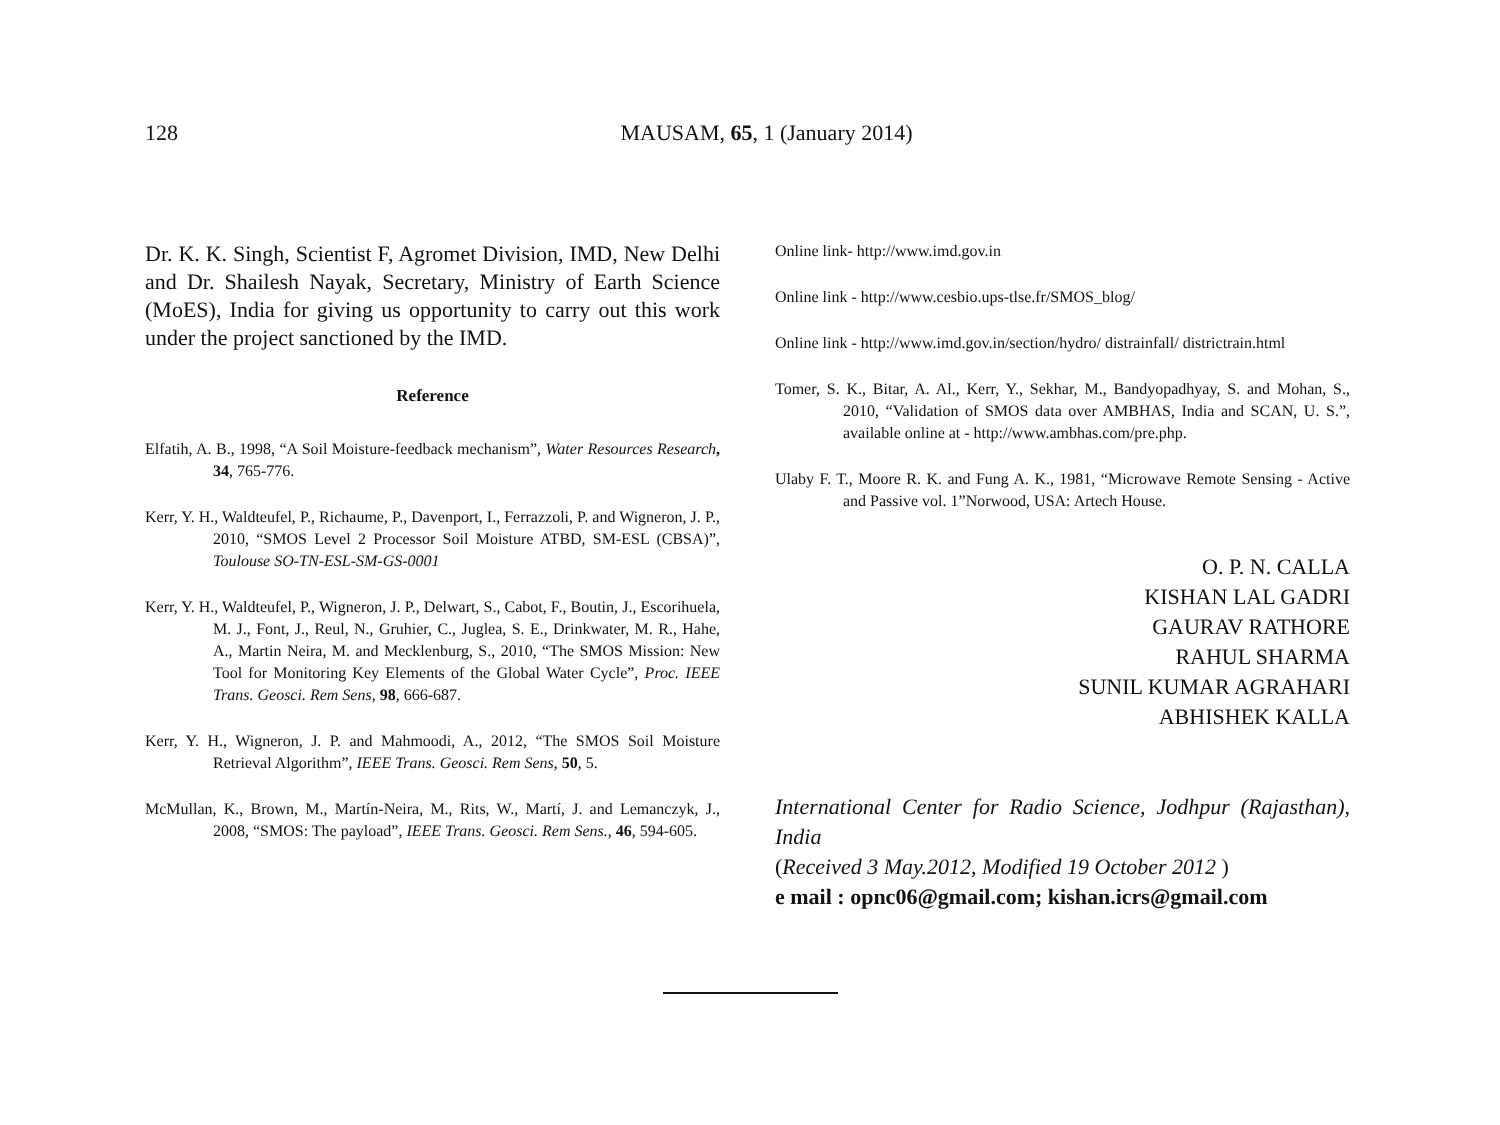128
MAUSAM, 65, 1 (January 2014)
Dr. K. K. Singh, Scientist F, Agromet Division, IMD, New Delhi and Dr. Shailesh Nayak, Secretary, Ministry of Earth Science (MoES), India for giving us opportunity to carry out this work under the project sanctioned by the IMD.
Reference
Elfatih, A. B., 1998, “A Soil Moisture-feedback mechanism”, Water Resources Research, 34, 765-776.
Kerr, Y. H., Waldteufel, P., Richaume, P., Davenport, I., Ferrazzoli, P. and Wigneron, J. P., 2010, “SMOS Level 2 Processor Soil Moisture ATBD, SM-ESL (CBSA)”, Toulouse SO-TN-ESL-SM-GS-0001
Kerr, Y. H., Waldteufel, P., Wigneron, J. P., Delwart, S., Cabot, F., Boutin, J., Escorihuela, M. J., Font, J., Reul, N., Gruhier, C., Juglea, S. E., Drinkwater, M. R., Hahe, A., Martin Neira, M. and Mecklenburg, S., 2010, “The SMOS Mission: New Tool for Monitoring Key Elements of the Global Water Cycle”, Proc. IEEE Trans. Geosci. Rem Sens, 98, 666-687.
Kerr, Y. H., Wigneron, J. P. and Mahmoodi, A., 2012, “The SMOS Soil Moisture Retrieval Algorithm”, IEEE Trans. Geosci. Rem Sens, 50, 5.
McMullan, K., Brown, M., Martín-Neira, M., Rits, W., Martí, J. and Lemanczyk, J., 2008, “SMOS: The payload”, IEEE Trans. Geosci. Rem Sens., 46, 594-605.
Online link- http://www.imd.gov.in
Online link - http://www.cesbio.ups-tlse.fr/SMOS_blog/
Online link - http://www.imd.gov.in/section/hydro/ distrainfall/ districtrain.html
Tomer, S. K., Bitar, A. Al., Kerr, Y., Sekhar, M., Bandyopadhyay, S. and Mohan, S., 2010, “Validation of SMOS data over AMBHAS, India and SCAN, U. S.”, available online at - http://www.ambhas.com/pre.php.
Ulaby F. T., Moore R. K. and Fung A. K., 1981, “Microwave Remote Sensing - Active and Passive vol. 1”Norwood, USA: Artech House.
O. P. N. CALLA
KISHAN LAL GADRI
GAURAV RATHORE
RAHUL SHARMA
SUNIL KUMAR AGRAHARI
ABHISHEK KALLA
International Center for Radio Science, Jodhpur (Rajasthan), India
(Received 3 May.2012, Modified 19 October 2012 )
e mail : opnc06@gmail.com; kishan.icrs@gmail.com